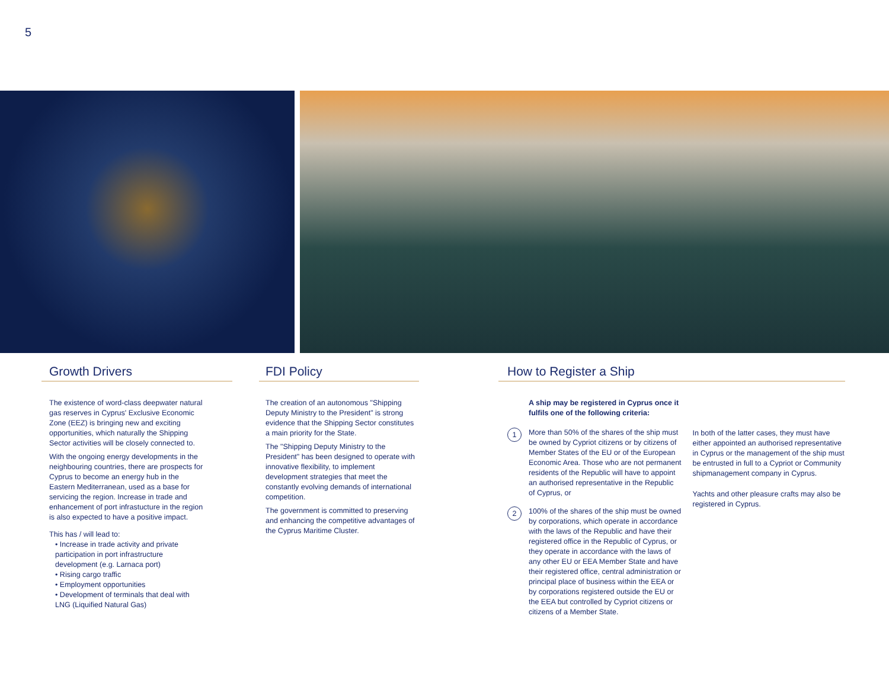5
Growth Drivers
The existence of word-class deepwater natural gas reserves in Cyprus' Exclusive Economic Zone (EEZ) is bringing new and exciting opportunities, which naturally the Shipping Sector activities will be closely connected to.
With the ongoing energy developments in the neighbouring countries, there are prospects for Cyprus to become an energy hub in the Eastern Mediterranean, used as a base for servicing the region. Increase in trade and enhancement of port infrastucture in the region is also expected to have a positive impact.
This has / will lead to:
• Increase in trade activity and private participation in port infrastructure development (e.g. Larnaca port)
• Rising cargo traffic
• Employment opportunities
• Development of terminals that deal with LNG (Liquified Natural Gas)
FDI Policy
The creation of an autonomous "Shipping Deputy Ministry to the President" is strong evidence that the Shipping Sector constitutes a main priority for the State.
The "Shipping Deputy Ministry to the President" has been designed to operate with innovative flexibility, to implement development strategies that meet the constantly evolving demands of international competition.
The government is committed to preserving and enhancing the competitive advantages of the Cyprus Maritime Cluster.
How to Register a Ship
A ship may be registered in Cyprus once it fulfils one of the following criteria:
1 More than 50% of the shares of the ship must be owned by Cypriot citizens or by citizens of Member States of the EU or of the European Economic Area. Those who are not permanent residents of the Republic will have to appoint an authorised representative in the Republic of Cyprus, or
2 100% of the shares of the ship must be owned by corporations, which operate in accordance with the laws of the Republic and have their registered office in the Republic of Cyprus, or they operate in accordance with the laws of any other EU or EEA Member State and have their registered office, central administration or principal place of business within the EEA or by corporations registered outside the EU or the EEA but controlled by Cypriot citizens or citizens of a Member State.
In both of the latter cases, they must have either appointed an authorised representative in Cyprus or the management of the ship must be entrusted in full to a Cypriot or Community shipmanagement company in Cyprus.
Yachts and other pleasure crafts may also be registered in Cyprus.